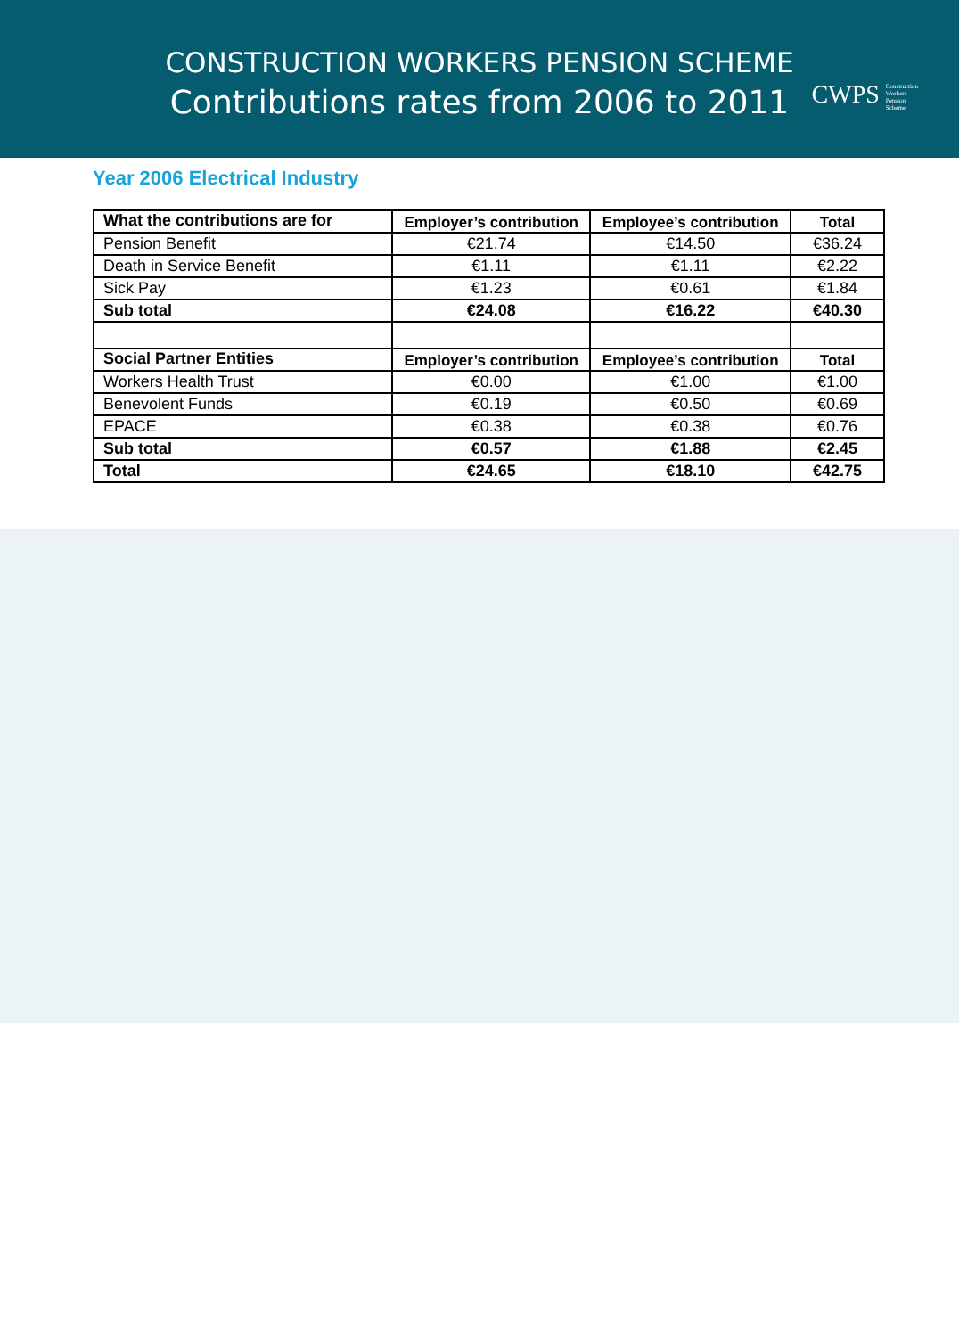CONSTRUCTION WORKERS PENSION SCHEME
Contributions rates from 2006 to 2011
CWPS Construction
Workers
Pension
Scheme
Year 2006 Electrical Industry
| What the contributions are for | Employer’s contribution | Employee’s contribution | Total |
| --- | --- | --- | --- |
| Pension Benefit | €21.74 | €14.50 | €36.24 |
| Death in Service Benefit | €1.11 | €1.11 | €2.22 |
| Sick Pay | €1.23 | €0.61 | €1.84 |
| Sub total | €24.08 | €16.22 | €40.30 |
| Social Partner Entities | Employer’s contribution | Employee’s contribution | Total |
| Workers Health Trust | €0.00 | €1.00 | €1.00 |
| Benevolent Funds | €0.19 | €0.50 | €0.69 |
| EPACE | €0.38 | €0.38 | €0.76 |
| Sub total | €0.57 | €1.88 | €2.45 |
| Total | €24.65 | €18.10 | €42.75 |